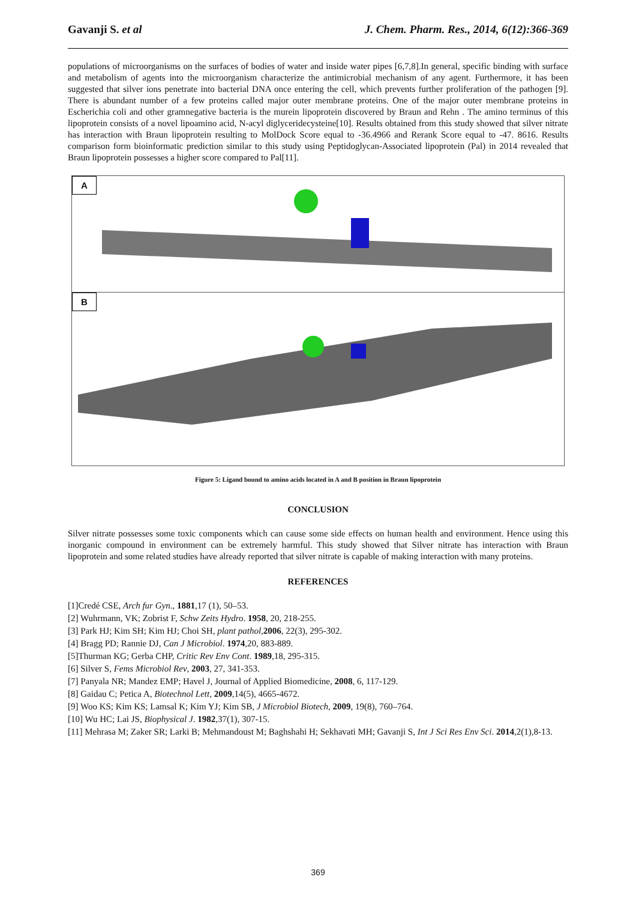Gavanji S. et al J. Chem. Pharm. Res., 2014, 6(12):366-369
populations of microorganisms on the surfaces of bodies of water and inside water pipes [6,7,8].In general, specific binding with surface and metabolism of agents into the microorganism characterize the antimicrobial mechanism of any agent. Furthermore, it has been suggested that silver ions penetrate into bacterial DNA once entering the cell, which prevents further proliferation of the pathogen [9]. There is abundant number of a few proteins called major outer membrane proteins. One of the major outer membrane proteins in Escherichia coli and other gramnegative bacteria is the murein lipoprotein discovered by Braun and Rehn . The amino terminus of this lipoprotein consists of a novel lipoamino acid, N-acyl diglyceridecysteine[10]. Results obtained from this study showed that silver nitrate has interaction with Braun lipoprotein resulting to MolDock Score equal to -36.4966 and Rerank Score equal to -47. 8616. Results comparison form bioinformatic prediction similar to this study using Peptidoglycan-Associated lipoprotein (Pal) in 2014 revealed that Braun lipoprotein possesses a higher score compared to Pal[11].
A
B
Figure 5: Ligand bound to amino acids located in A and B position in Braun lipoprotein
CONCLUSION
Silver nitrate possesses some toxic components which can cause some side effects on human health and environment. Hence using this inorganic compound in environment can be extremely harmful. This study showed that Silver nitrate has interaction with Braun lipoprotein and some related studies have already reported that silver nitrate is capable of making interaction with many proteins.
REFERENCES
[1]Credé CSE, Arch fur Gyn., 1881,17 (1), 50–53.
[2] Wuhrmann, VK; Zobrist F, Schw Zeits Hydro. 1958, 20, 218-255.
[3] Park HJ; Kim SH; Kim HJ; Choi SH, plant pathol,2006, 22(3), 295-302.
[4] Bragg PD; Rannie DJ, Can J Microbiol. 1974,20, 883-889.
[5]Thurman KG; Gerba CHP, Critic Rev Env Cont. 1989,18, 295-315.
[6] Silver S, Fems Microbiol Rev, 2003, 27, 341-353.
[7] Panyala NR; Mandez EMP; Havel J, Journal of Applied Biomedicine, 2008, 6, 117-129.
[8] Gaidau C; Petica A, Biotechnol Lett, 2009,14(5), 4665-4672.
[9] Woo KS; Kim KS; Lamsal K; Kim YJ; Kim SB, J Microbiol Biotech, 2009, 19(8), 760–764.
[10] Wu HC; Lai JS, Biophysical J. 1982,37(1), 307-15.
[11] Mehrasa M; Zaker SR; Larki B; Mehmandoust M; Baghshahi H; Sekhavati MH; Gavanji S, Int J Sci Res Env Sci. 2014,2(1),8-13.
369